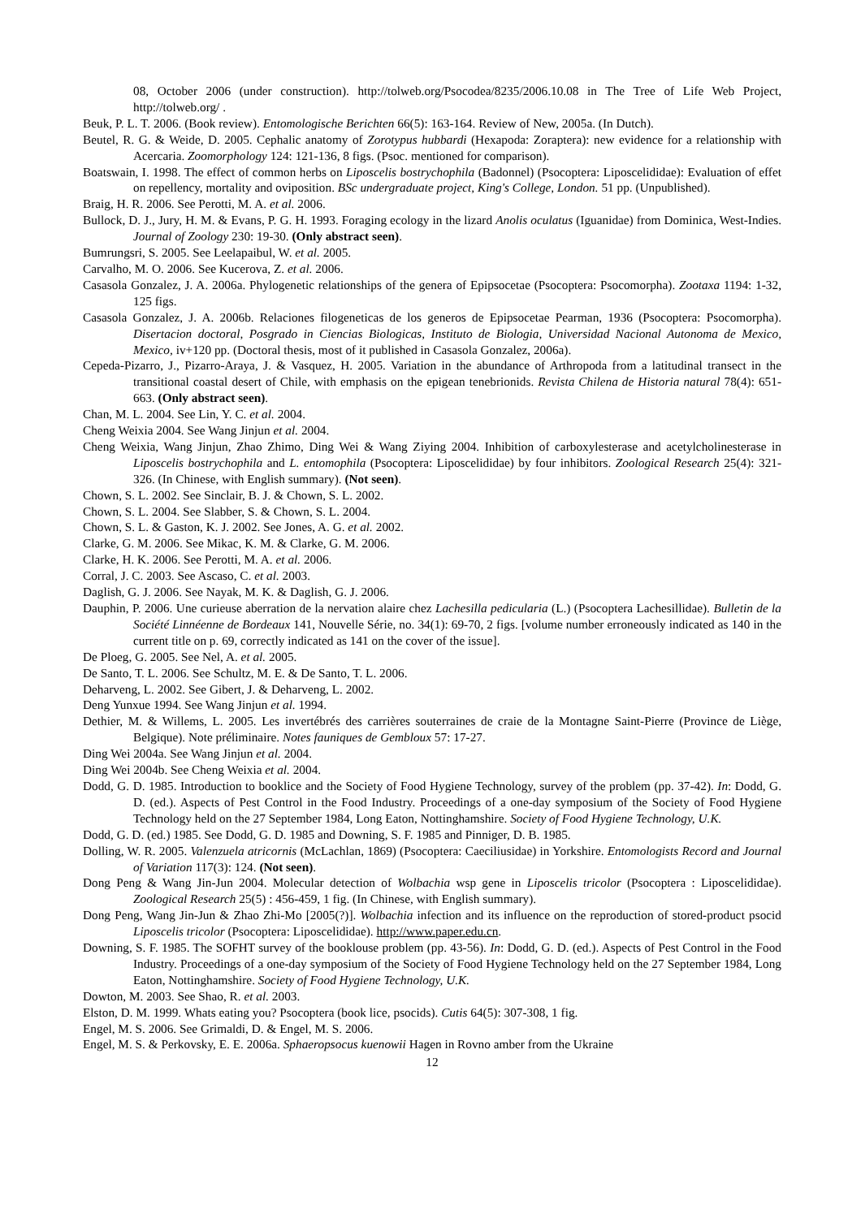08, October 2006 (under construction). http://tolweb.org/Psocodea/8235/2006.10.08 in The Tree of Life Web Project, http://tolweb.org/ .
Beuk, P. L. T. 2006. (Book review). Entomologische Berichten 66(5): 163-164. Review of New, 2005a. (In Dutch).
Beutel, R. G. & Weide, D. 2005. Cephalic anatomy of Zorotypus hubbardi (Hexapoda: Zoraptera): new evidence for a relationship with Acercaria. Zoomorphology 124: 121-136, 8 figs. (Psoc. mentioned for comparison).
Boatswain, I. 1998. The effect of common herbs on Liposcelis bostrychophila (Badonnel) (Psocoptera: Liposcelididae): Evaluation of effet on repellency, mortality and oviposition. BSc undergraduate project, King's College, London. 51 pp. (Unpublished).
Braig, H. R. 2006. See Perotti, M. A. et al. 2006.
Bullock, D. J., Jury, H. M. & Evans, P. G. H. 1993. Foraging ecology in the lizard Anolis oculatus (Iguanidae) from Dominica, West-Indies. Journal of Zoology 230: 19-30. (Only abstract seen).
Bumrungsri, S. 2005. See Leelapaibul, W. et al. 2005.
Carvalho, M. O. 2006. See Kucerova, Z. et al. 2006.
Casasola Gonzalez, J. A. 2006a. Phylogenetic relationships of the genera of Epipsocetae (Psocoptera: Psocomorpha). Zootaxa 1194: 1-32, 125 figs.
Casasola Gonzalez, J. A. 2006b. Relaciones filogeneticas de los generos de Epipsocetae Pearman, 1936 (Psocoptera: Psocomorpha). Disertacion doctoral, Posgrado in Ciencias Biologicas, Instituto de Biologia, Universidad Nacional Autonoma de Mexico, Mexico, iv+120 pp. (Doctoral thesis, most of it published in Casasola Gonzalez, 2006a).
Cepeda-Pizarro, J., Pizarro-Araya, J. & Vasquez, H. 2005. Variation in the abundance of Arthropoda from a latitudinal transect in the transitional coastal desert of Chile, with emphasis on the epigean tenebrionids. Revista Chilena de Historia natural 78(4): 651-663. (Only abstract seen).
Chan, M. L. 2004. See Lin, Y. C. et al. 2004.
Cheng Weixia 2004. See Wang Jinjun et al. 2004.
Cheng Weixia, Wang Jinjun, Zhao Zhimo, Ding Wei & Wang Ziying 2004. Inhibition of carboxylesterase and acetylcholinesterase in Liposcelis bostrychophila and L. entomophila (Psocoptera: Liposcelididae) by four inhibitors. Zoological Research 25(4): 321-326. (In Chinese, with English summary). (Not seen).
Chown, S. L. 2002. See Sinclair, B. J. & Chown, S. L. 2002.
Chown, S. L. 2004. See Slabber, S. & Chown, S. L. 2004.
Chown, S. L. & Gaston, K. J. 2002. See Jones, A. G. et al. 2002.
Clarke, G. M. 2006. See Mikac, K. M. & Clarke, G. M. 2006.
Clarke, H. K. 2006. See Perotti, M. A. et al. 2006.
Corral, J. C. 2003. See Ascaso, C. et al. 2003.
Daglish, G. J. 2006. See Nayak, M. K. & Daglish, G. J. 2006.
Dauphin, P. 2006. Une curieuse aberration de la nervation alaire chez Lachesilla pedicularia (L.) (Psocoptera Lachesillidae). Bulletin de la Société Linnéenne de Bordeaux 141, Nouvelle Série, no. 34(1): 69-70, 2 figs. [volume number erroneously indicated as 140 in the current title on p. 69, correctly indicated as 141 on the cover of the issue].
De Ploeg, G. 2005. See Nel, A. et al. 2005.
De Santo, T. L. 2006. See Schultz, M. E. & De Santo, T. L. 2006.
Deharveng, L. 2002. See Gibert, J. & Deharveng, L. 2002.
Deng Yunxue 1994. See Wang Jinjun et al. 1994.
Dethier, M. & Willems, L. 2005. Les invertébrés des carrières souterraines de craie de la Montagne Saint-Pierre (Province de Liège, Belgique). Note préliminaire. Notes fauniques de Gembloux 57: 17-27.
Ding Wei 2004a. See Wang Jinjun et al. 2004.
Ding Wei 2004b. See Cheng Weixia et al. 2004.
Dodd, G. D. 1985. Introduction to booklice and the Society of Food Hygiene Technology, survey of the problem (pp. 37-42). In: Dodd, G. D. (ed.). Aspects of Pest Control in the Food Industry. Proceedings of a one-day symposium of the Society of Food Hygiene Technology held on the 27 September 1984, Long Eaton, Nottinghamshire. Society of Food Hygiene Technology, U.K.
Dodd, G. D. (ed.) 1985. See Dodd, G. D. 1985 and Downing, S. F. 1985 and Pinniger, D. B. 1985.
Dolling, W. R. 2005. Valenzuela atricornis (McLachlan, 1869) (Psocoptera: Caeciliusidae) in Yorkshire. Entomologists Record and Journal of Variation 117(3): 124. (Not seen).
Dong Peng & Wang Jin-Jun 2004. Molecular detection of Wolbachia wsp gene in Liposcelis tricolor (Psocoptera : Liposcelididae). Zoological Research 25(5) : 456-459, 1 fig. (In Chinese, with English summary).
Dong Peng, Wang Jin-Jun & Zhao Zhi-Mo [2005(?)]. Wolbachia infection and its influence on the reproduction of stored-product psocid Liposcelis tricolor (Psocoptera: Liposcelididae). http://www.paper.edu.cn.
Downing, S. F. 1985. The SOFHT survey of the booklouse problem (pp. 43-56). In: Dodd, G. D. (ed.). Aspects of Pest Control in the Food Industry. Proceedings of a one-day symposium of the Society of Food Hygiene Technology held on the 27 September 1984, Long Eaton, Nottinghamshire. Society of Food Hygiene Technology, U.K.
Dowton, M. 2003. See Shao, R. et al. 2003.
Elston, D. M. 1999. Whats eating you? Psocoptera (book lice, psocids). Cutis 64(5): 307-308, 1 fig.
Engel, M. S. 2006. See Grimaldi, D. & Engel, M. S. 2006.
Engel, M. S. & Perkovsky, E. E. 2006a. Sphaeropsocus kuenowii Hagen in Rovno amber from the Ukraine
12